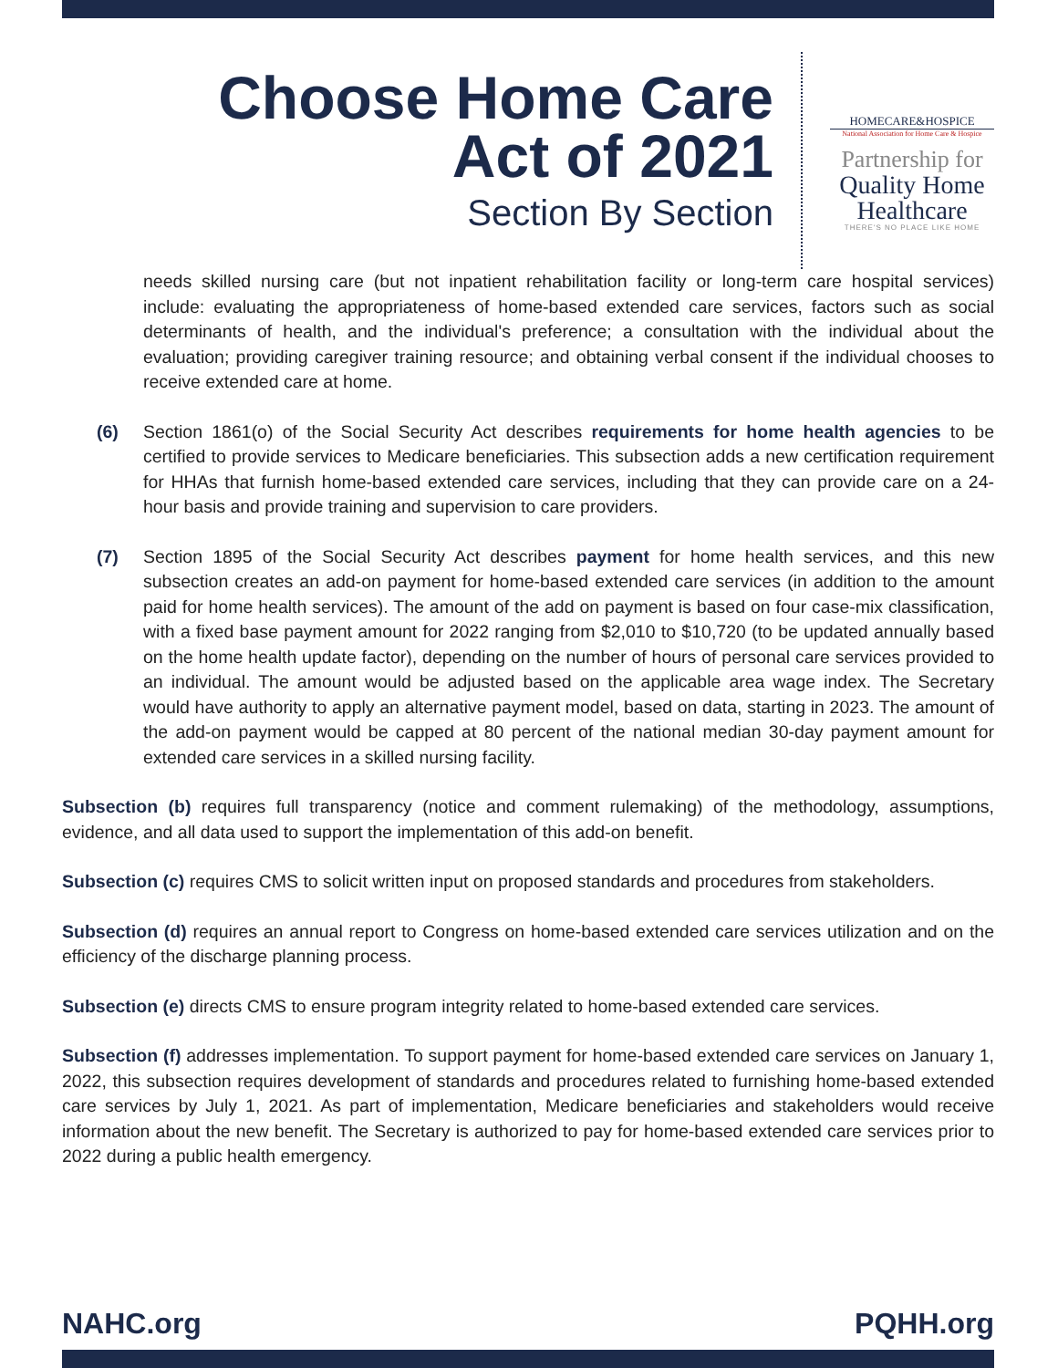Choose Home Care
Act of 2021
Section By Section
HOMECARE&HOSPICE
National Association for Home Care & Hospice
Partnership for
Quality Home
Healthcare
THERE'S NO PLACE LIKE HOME
needs skilled nursing care (but not inpatient rehabilitation facility or long-term care hospital services) include: evaluating the appropriateness of home-based extended care services, factors such as social determinants of health, and the individual's preference; a consultation with the individual about the evaluation; providing caregiver training resource; and obtaining verbal consent if the individual chooses to receive extended care at home.
(6) Section 1861(o) of the Social Security Act describes requirements for home health agencies to be certified to provide services to Medicare beneficiaries. This subsection adds a new certification requirement for HHAs that furnish home-based extended care services, including that they can provide care on a 24-hour basis and provide training and supervision to care providers.
(7) Section 1895 of the Social Security Act describes payment for home health services, and this new subsection creates an add-on payment for home-based extended care services (in addition to the amount paid for home health services). The amount of the add on payment is based on four case-mix classification, with a fixed base payment amount for 2022 ranging from $2,010 to $10,720 (to be updated annually based on the home health update factor), depending on the number of hours of personal care services provided to an individual. The amount would be adjusted based on the applicable area wage index. The Secretary would have authority to apply an alternative payment model, based on data, starting in 2023. The amount of the add-on payment would be capped at 80 percent of the national median 30-day payment amount for extended care services in a skilled nursing facility.
Subsection (b) requires full transparency (notice and comment rulemaking) of the methodology, assumptions, evidence, and all data used to support the implementation of this add-on benefit.
Subsection (c) requires CMS to solicit written input on proposed standards and procedures from stakeholders.
Subsection (d) requires an annual report to Congress on home-based extended care services utilization and on the efficiency of the discharge planning process.
Subsection (e) directs CMS to ensure program integrity related to home-based extended care services.
Subsection (f) addresses implementation. To support payment for home-based extended care services on January 1, 2022, this subsection requires development of standards and procedures related to furnishing home-based extended care services by July 1, 2021. As part of implementation, Medicare beneficiaries and stakeholders would receive information about the new benefit. The Secretary is authorized to pay for home-based extended care services prior to 2022 during a public health emergency.
NAHC.org PQHH.org